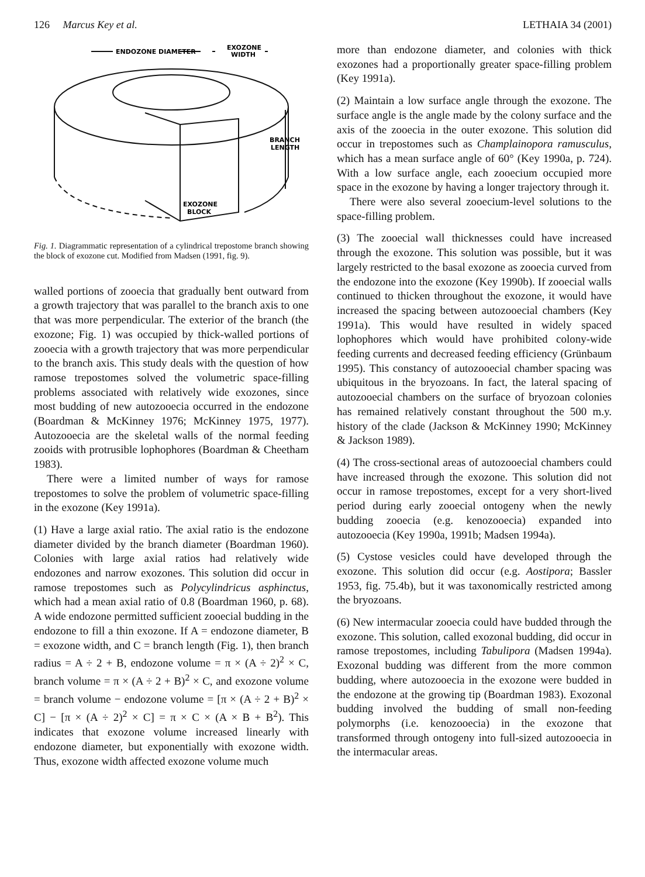126 Marcus Key et al. LETHAIA 34 (2001)
ENDOZONE DIAMETER
EXOZONE
WIDTH
BRANCH
LENGTH
EXOZONE
BLOCK
Fig. 1. Diagrammatic representation of a cylindrical trepostome branch showing the block of exozone cut. Modified from Madsen (1991, fig. 9).
walled portions of zooecia that gradually bent outward from a growth trajectory that was parallel to the branch axis to one that was more perpendicular. The exterior of the branch (the exozone; Fig. 1) was occupied by thick-walled portions of zooecia with a growth trajectory that was more perpendicular to the branch axis. This study deals with the question of how ramose trepostomes solved the volumetric space-filling problems associated with relatively wide exozones, since most budding of new autozooecia occurred in the endozone (Boardman & McKinney 1976; McKinney 1975, 1977). Autozooecia are the skeletal walls of the normal feeding zooids with protrusible lophophores (Boardman & Cheetham 1983).
There were a limited number of ways for ramose trepostomes to solve the problem of volumetric space-filling in the exozone (Key 1991a).
(1) Have a large axial ratio. The axial ratio is the endozone diameter divided by the branch diameter (Boardman 1960). Colonies with large axial ratios had relatively wide endozones and narrow exozones. This solution did occur in ramose trepostomes such as Polycylindricus asphinctus, which had a mean axial ratio of 0.8 (Boardman 1960, p. 68). A wide endozone permitted sufficient zooecial budding in the endozone to fill a thin exozone. If A = endozone diameter, B = exozone width, and C = branch length (Fig. 1), then branch radius = A ÷ 2 + B, endozone volume = π × (A ÷ 2)<sup>2</sup> × C, branch volume = π × (A ÷ 2 + B)<sup>2</sup> × C, and exozone volume = branch volume − endozone volume = [π × (A ÷ 2 + B)<sup>2</sup> × C] − [π × (A ÷ 2)<sup>2</sup> × C] = π × C × (A × B + B<sup>2</sup>). This indicates that exozone volume increased linearly with endozone diameter, but exponentially with exozone width. Thus, exozone width affected exozone volume much
more than endozone diameter, and colonies with thick exozones had a proportionally greater space-filling problem (Key 1991a).
(2) Maintain a low surface angle through the exozone. The surface angle is the angle made by the colony surface and the axis of the zooecia in the outer exozone. This solution did occur in trepostomes such as Champlainopora ramusculus, which has a mean surface angle of 60° (Key 1990a, p. 724). With a low surface angle, each zooecium occupied more space in the exozone by having a longer trajectory through it.
There were also several zooecium-level solutions to the space-filling problem.
(3) The zooecial wall thicknesses could have increased through the exozone. This solution was possible, but it was largely restricted to the basal exozone as zooecia curved from the endozone into the exozone (Key 1990b). If zooecial walls continued to thicken throughout the exozone, it would have increased the spacing between autozooecial chambers (Key 1991a). This would have resulted in widely spaced lophophores which would have prohibited colony-wide feeding currents and decreased feeding efficiency (Grünbaum 1995). This constancy of autozooecial chamber spacing was ubiquitous in the bryozoans. In fact, the lateral spacing of autozooecial chambers on the surface of bryozoan colonies has remained relatively constant throughout the 500 m.y. history of the clade (Jackson & McKinney 1990; McKinney & Jackson 1989).
(4) The cross-sectional areas of autozooecial chambers could have increased through the exozone. This solution did not occur in ramose trepostomes, except for a very short-lived period during early zooecial ontogeny when the newly budding zooecia (e.g. kenozooecia) expanded into autozooecia (Key 1990a, 1991b; Madsen 1994a).
(5) Cystose vesicles could have developed through the exozone. This solution did occur (e.g. Aostipora; Bassler 1953, fig. 75.4b), but it was taxonomically restricted among the bryozoans.
(6) New intermacular zooecia could have budded through the exozone. This solution, called exozonal budding, did occur in ramose trepostomes, including Tabulipora (Madsen 1994a). Exozonal budding was different from the more common budding, where autozooecia in the exozone were budded in the endozone at the growing tip (Boardman 1983). Exozonal budding involved the budding of small non-feeding polymorphs (i.e. kenozooecia) in the exozone that transformed through ontogeny into full-sized autozooecia in the intermacular areas.